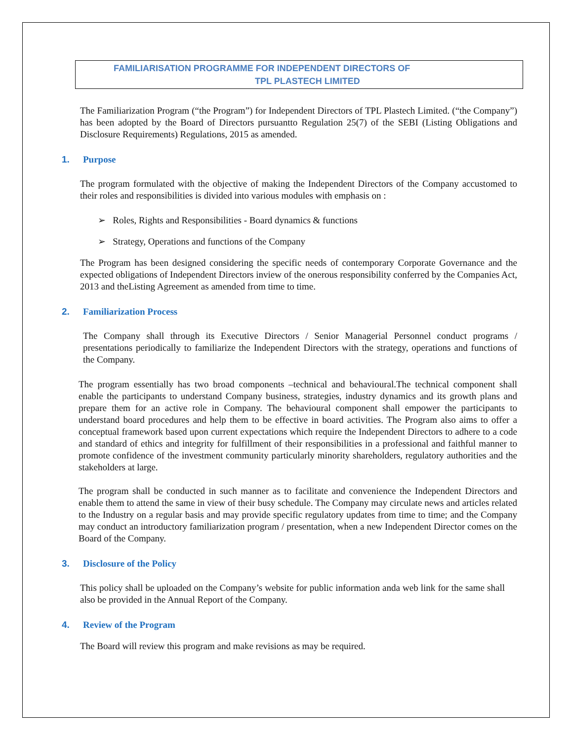FAMILIARISATION PROGRAMME FOR INDEPENDENT DIRECTORS OF
TPL PLASTECH LIMITED
The Familiarization Program (“the Program”) for Independent Directors of TPL Plastech Limited. (“the Company”) has been adopted by the Board of Directors pursuantto Regulation 25(7) of the SEBI (Listing Obligations and Disclosure Requirements) Regulations, 2015 as amended.
1. Purpose
The program formulated with the objective of making the Independent Directors of the Company accustomed to their roles and responsibilities is divided into various modules with emphasis on :
➢ Roles, Rights and Responsibilities - Board dynamics & functions
➢ Strategy, Operations and functions of the Company
The Program has been designed considering the specific needs of contemporary Corporate Governance and the expected obligations of Independent Directors inview of the onerous responsibility conferred by the Companies Act, 2013 and theListing Agreement as amended from time to time.
2. Familiarization Process
The Company shall through its Executive Directors / Senior Managerial Personnel conduct programs / presentations periodically to familiarize the Independent Directors with the strategy, operations and functions of the Company.
The program essentially has two broad components –technical and behavioural.The technical component shall enable the participants to understand Company business, strategies, industry dynamics and its growth plans and prepare them for an active role in Company. The behavioural component shall empower the participants to understand board procedures and help them to be effective in board activities. The Program also aims to offer a conceptual framework based upon current expectations which require the Independent Directors to adhere to a code and standard of ethics and integrity for fulfillment of their responsibilities in a professional and faithful manner to promote confidence of the investment community particularly minority shareholders, regulatory authorities and the stakeholders at large.
The program shall be conducted in such manner as to facilitate and convenience the Independent Directors and enable them to attend the same in view of their busy schedule. The Company may circulate news and articles related to the Industry on a regular basis and may provide specific regulatory updates from time to time; and the Company may conduct an introductory familiarization program / presentation, when a new Independent Director comes on the Board of the Company.
3. Disclosure of the Policy
This policy shall be uploaded on the Company’s website for public information anda web link for the same shall also be provided in the Annual Report of the Company.
4. Review of the Program
The Board will review this program and make revisions as may be required.